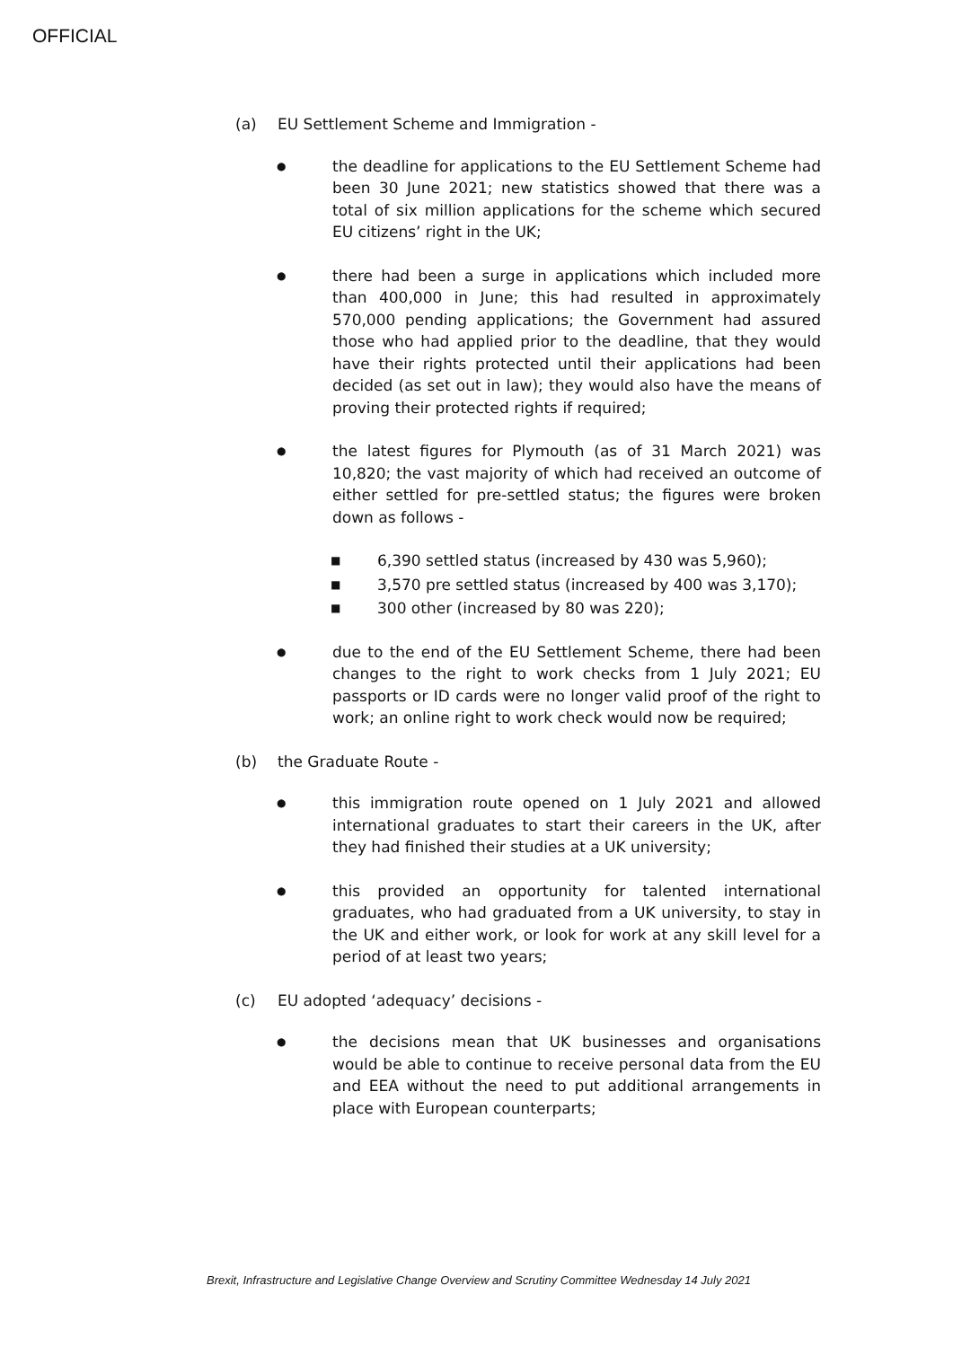OFFICIAL
(a) EU Settlement Scheme and Immigration -
● the deadline for applications to the EU Settlement Scheme had been 30 June 2021; new statistics showed that there was a total of six million applications for the scheme which secured EU citizens’ right in the UK;
● there had been a surge in applications which included more than 400,000 in June; this had resulted in approximately 570,000 pending applications; the Government had assured those who had applied prior to the deadline, that they would have their rights protected until their applications had been decided (as set out in law); they would also have the means of proving their protected rights if required;
● the latest figures for Plymouth (as of 31 March 2021) was 10,820; the vast majority of which had received an outcome of either settled for pre-settled status; the figures were broken down as follows -
■ 6,390 settled status (increased by 430 was 5,960);
■ 3,570 pre settled status (increased by 400 was 3,170);
■ 300 other (increased by 80 was 220);
● due to the end of the EU Settlement Scheme, there had been changes to the right to work checks from 1 July 2021; EU passports or ID cards were no longer valid proof of the right to work; an online right to work check would now be required;
(b) the Graduate Route -
● this immigration route opened on 1 July 2021 and allowed international graduates to start their careers in the UK, after they had finished their studies at a UK university;
● this provided an opportunity for talented international graduates, who had graduated from a UK university, to stay in the UK and either work, or look for work at any skill level for a period of at least two years;
(c) EU adopted ‘adequacy’ decisions -
● the decisions mean that UK businesses and organisations would be able to continue to receive personal data from the EU and EEA without the need to put additional arrangements in place with European counterparts;
Brexit, Infrastructure and Legislative Change Overview and Scrutiny Committee Wednesday 14 July 2021